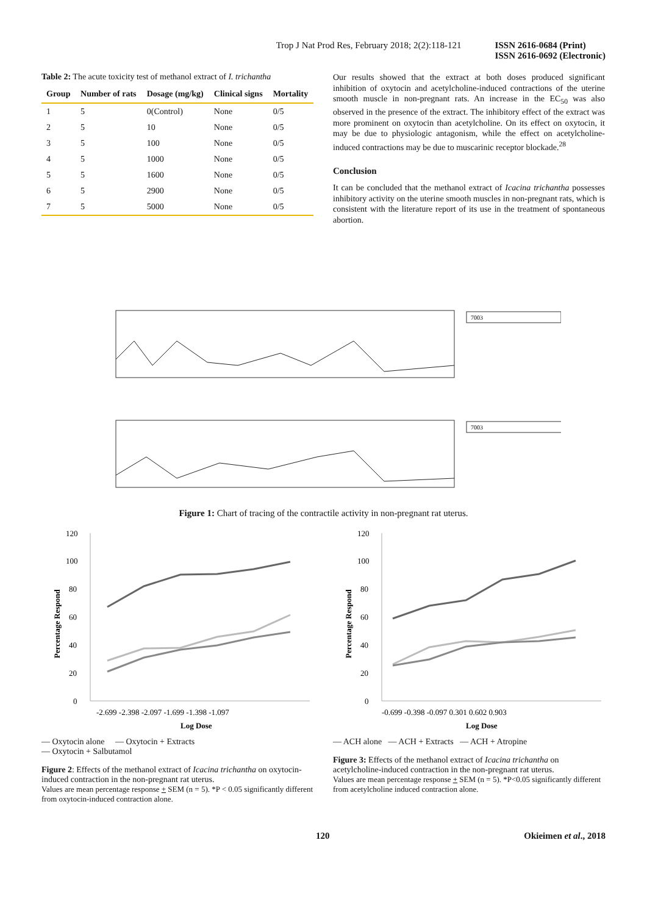Trop J Nat Prod Res, February 2018; 2(2):118-121 ISSN 2616-0684 (Print)
ISSN 2616-0692 (Electronic)
Table 2: The acute toxicity test of methanol extract of I. trichantha
| Group | Number of rats | Dosage (mg/kg) | Clinical signs | Mortality |
| --- | --- | --- | --- | --- |
| 1 | 5 | 0(Control) | None | 0/5 |
| 2 | 5 | 10 | None | 0/5 |
| 3 | 5 | 100 | None | 0/5 |
| 4 | 5 | 1000 | None | 0/5 |
| 5 | 5 | 1600 | None | 0/5 |
| 6 | 5 | 2900 | None | 0/5 |
| 7 | 5 | 5000 | None | 0/5 |
Our results showed that the extract at both doses produced significant inhibition of oxytocin and acetylcholine-induced contractions of the uterine smooth muscle in non-pregnant rats. An increase in the EC<sub>50</sub> was also observed in the presence of the extract. The inhibitory effect of the extract was more prominent on oxytocin than acetylcholine. On its effect on oxytocin, it may be due to physiologic antagonism, while the effect on acetylcholine-induced contractions may be due to muscarinic receptor blockade.<sup>28</sup>
Conclusion
It can be concluded that the methanol extract of Icacina trichantha possesses inhibitory activity on the uterine smooth muscles in non-pregnant rats, which is consistent with the literature report of its use in the treatment of spontaneous abortion.
7003
7003
Figure 1: Chart of tracing of the contractile activity in non-pregnant rat uterus.
120
100
80
60
40
20
0
-2.699 -2.398 -2.097 -1.699 -1.398 -1.097
Log Dose
Percentage Respond
— Oxytocin alone — Oxytocin + Extracts
— Oxytocin + Salbutamol
Figure 2: Effects of the methanol extract of Icacina trichantha on oxytocin-induced contraction in the non-pregnant rat uterus.
Values are mean percentage response + SEM (n = 5). *P < 0.05 significantly different from oxytocin-induced contraction alone.
120
100
80
60
40
20
0
-0.699 -0.398 -0.097 0.301 0.602 0.903
Log Dose
Percentage Respond
— ACH alone — ACH + Extracts — ACH + Atropine
Figure 3: Effects of the methanol extract of Icacina trichantha on acetylcholine-induced contraction in the non-pregnant rat uterus.
Values are mean percentage response + SEM (n = 5). *P<0.05 significantly different from acetylcholine induced contraction alone.
120 Okieimen et al., 2018